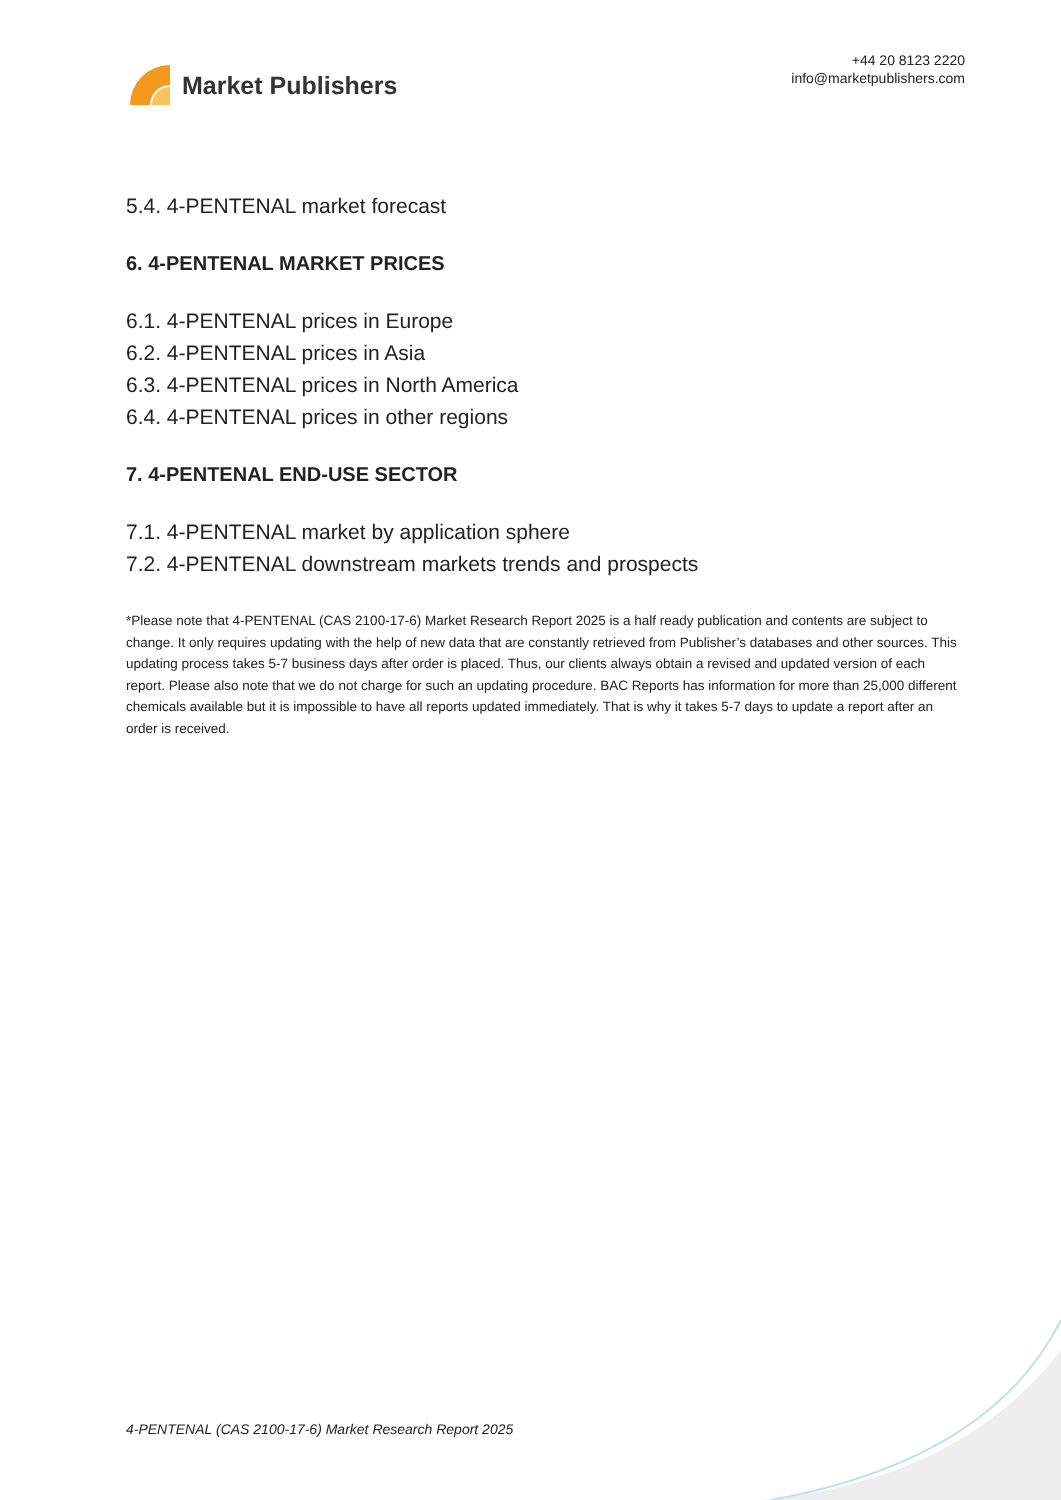Market Publishers
+44 20 8123 2220
info@marketpublishers.com
5.4. 4-PENTENAL market forecast
6. 4-PENTENAL MARKET PRICES
6.1. 4-PENTENAL prices in Europe
6.2. 4-PENTENAL prices in Asia
6.3. 4-PENTENAL prices in North America
6.4. 4-PENTENAL prices in other regions
7. 4-PENTENAL END-USE SECTOR
7.1. 4-PENTENAL market by application sphere
7.2. 4-PENTENAL downstream markets trends and prospects
*Please note that 4-PENTENAL (CAS 2100-17-6) Market Research Report 2025 is a half ready publication and contents are subject to change. It only requires updating with the help of new data that are constantly retrieved from Publisher’s databases and other sources. This updating process takes 5-7 business days after order is placed. Thus, our clients always obtain a revised and updated version of each report. Please also note that we do not charge for such an updating procedure. BAC Reports has information for more than 25,000 different chemicals available but it is impossible to have all reports updated immediately. That is why it takes 5-7 days to update a report after an order is received.
4-PENTENAL (CAS 2100-17-6) Market Research Report 2025